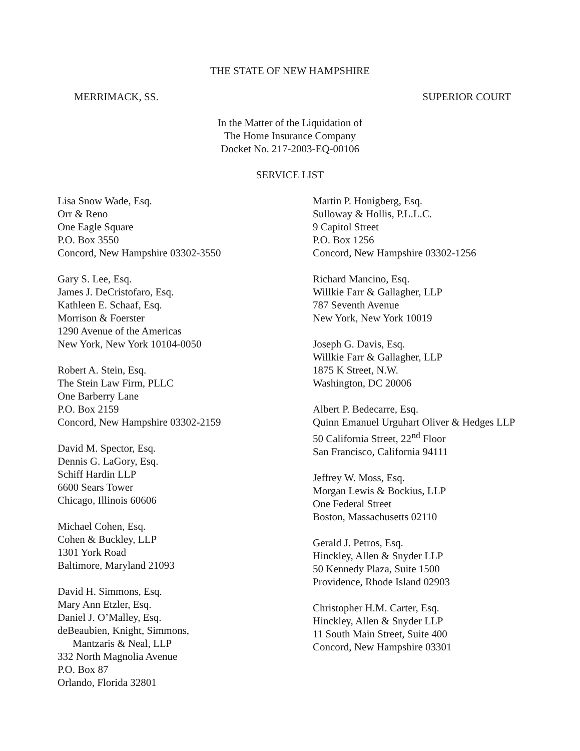THE STATE OF NEW HAMPSHIRE
MERRIMACK, SS. SUPERIOR COURT
In the Matter of the Liquidation of
The Home Insurance Company
Docket No. 217-2003-EQ-00106
SERVICE LIST
Lisa Snow Wade, Esq.
Orr & Reno
One Eagle Square
P.O. Box 3550
Concord, New Hampshire 03302-3550
Gary S. Lee, Esq.
James J. DeCristofaro, Esq.
Kathleen E. Schaaf, Esq.
Morrison & Foerster
1290 Avenue of the Americas
New York, New York 10104-0050
Robert A. Stein, Esq.
The Stein Law Firm, PLLC
One Barberry Lane
P.O. Box 2159
Concord, New Hampshire 03302-2159
David M. Spector, Esq.
Dennis G. LaGory, Esq.
Schiff Hardin LLP
6600 Sears Tower
Chicago, Illinois 60606
Michael Cohen, Esq.
Cohen & Buckley, LLP
1301 York Road
Baltimore, Maryland 21093
David H. Simmons, Esq.
Mary Ann Etzler, Esq.
Daniel J. O’Malley, Esq.
deBeaubien, Knight, Simmons,
Mantzaris & Neal, LLP
332 North Magnolia Avenue
P.O. Box 87
Orlando, Florida 32801
Martin P. Honigberg, Esq.
Sulloway & Hollis, P.L.L.C.
9 Capitol Street
P.O. Box 1256
Concord, New Hampshire 03302-1256
Richard Mancino, Esq.
Willkie Farr & Gallagher, LLP
787 Seventh Avenue
New York, New York 10019
Joseph G. Davis, Esq.
Willkie Farr & Gallagher, LLP
1875 K Street, N.W.
Washington, DC 20006
Albert P. Bedecarre, Esq.
Quinn Emanuel Urguhart Oliver & Hedges LLP
50 California Street, 22<sup>nd</sup> Floor
San Francisco, California 94111
Jeffrey W. Moss, Esq.
Morgan Lewis & Bockius, LLP
One Federal Street
Boston, Massachusetts 02110
Gerald J. Petros, Esq.
Hinckley, Allen & Snyder LLP
50 Kennedy Plaza, Suite 1500
Providence, Rhode Island 02903
Christopher H.M. Carter, Esq.
Hinckley, Allen & Snyder LLP
11 South Main Street, Suite 400
Concord, New Hampshire 03301